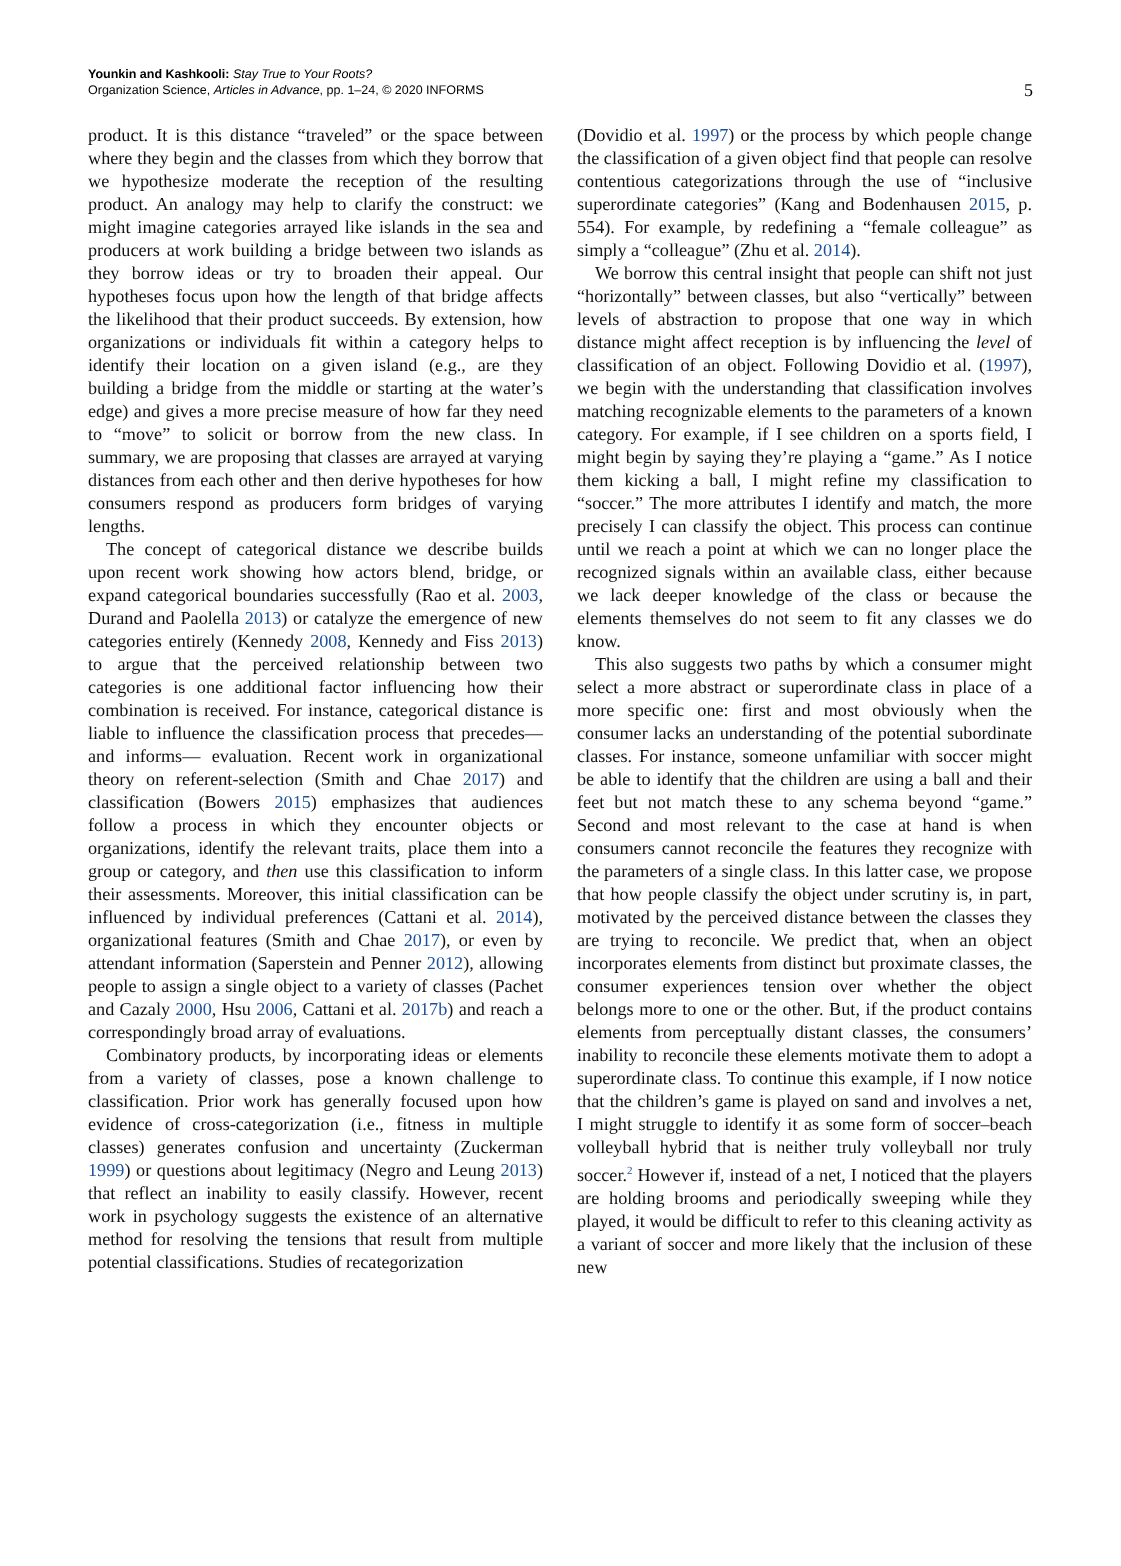Younkin and Kashkooli: Stay True to Your Roots?
Organization Science, Articles in Advance, pp. 1–24, © 2020 INFORMS
5
product. It is this distance “traveled” or the space between where they begin and the classes from which they borrow that we hypothesize moderate the reception of the resulting product. An analogy may help to clarify the construct: we might imagine categories arrayed like islands in the sea and producers at work building a bridge between two islands as they borrow ideas or try to broaden their appeal. Our hypotheses focus upon how the length of that bridge affects the likelihood that their product succeeds. By extension, how organizations or individuals fit within a category helps to identify their location on a given island (e.g., are they building a bridge from the middle or starting at the water’s edge) and gives a more precise measure of how far they need to “move” to solicit or borrow from the new class. In summary, we are proposing that classes are arrayed at varying distances from each other and then derive hypotheses for how consumers respond as producers form bridges of varying lengths.
The concept of categorical distance we describe builds upon recent work showing how actors blend, bridge, or expand categorical boundaries successfully (Rao et al. 2003, Durand and Paolella 2013) or catalyze the emergence of new categories entirely (Kennedy 2008, Kennedy and Fiss 2013) to argue that the perceived relationship between two categories is one additional factor influencing how their combination is received. For instance, categorical distance is liable to influence the classification process that precedes—and informs— evaluation. Recent work in organizational theory on referent-selection (Smith and Chae 2017) and classification (Bowers 2015) emphasizes that audiences follow a process in which they encounter objects or organizations, identify the relevant traits, place them into a group or category, and then use this classification to inform their assessments. Moreover, this initial classification can be influenced by individual preferences (Cattani et al. 2014), organizational features (Smith and Chae 2017), or even by attendant information (Saperstein and Penner 2012), allowing people to assign a single object to a variety of classes (Pachet and Cazaly 2000, Hsu 2006, Cattani et al. 2017b) and reach a correspondingly broad array of evaluations.
Combinatory products, by incorporating ideas or elements from a variety of classes, pose a known challenge to classification. Prior work has generally focused upon how evidence of cross-categorization (i.e., fitness in multiple classes) generates confusion and uncertainty (Zuckerman 1999) or questions about legitimacy (Negro and Leung 2013) that reflect an inability to easily classify. However, recent work in psychology suggests the existence of an alternative method for resolving the tensions that result from multiple potential classifications. Studies of recategorization
(Dovidio et al. 1997) or the process by which people change the classification of a given object find that people can resolve contentious categorizations through the use of “inclusive superordinate categories” (Kang and Bodenhausen 2015, p. 554). For example, by redefining a “female colleague” as simply a “colleague” (Zhu et al. 2014).
We borrow this central insight that people can shift not just “horizontally” between classes, but also “vertically” between levels of abstraction to propose that one way in which distance might affect reception is by influencing the level of classification of an object. Following Dovidio et al. (1997), we begin with the understanding that classification involves matching recognizable elements to the parameters of a known category. For example, if I see children on a sports field, I might begin by saying they’re playing a “game.” As I notice them kicking a ball, I might refine my classification to “soccer.” The more attributes I identify and match, the more precisely I can classify the object. This process can continue until we reach a point at which we can no longer place the recognized signals within an available class, either because we lack deeper knowledge of the class or because the elements themselves do not seem to fit any classes we do know.
This also suggests two paths by which a consumer might select a more abstract or superordinate class in place of a more specific one: first and most obviously when the consumer lacks an understanding of the potential subordinate classes. For instance, someone unfamiliar with soccer might be able to identify that the children are using a ball and their feet but not match these to any schema beyond “game.” Second and most relevant to the case at hand is when consumers cannot reconcile the features they recognize with the parameters of a single class. In this latter case, we propose that how people classify the object under scrutiny is, in part, motivated by the perceived distance between the classes they are trying to reconcile. We predict that, when an object incorporates elements from distinct but proximate classes, the consumer experiences tension over whether the object belongs more to one or the other. But, if the product contains elements from perceptually distant classes, the consumers’ inability to reconcile these elements motivate them to adopt a superordinate class. To continue this example, if I now notice that the children’s game is played on sand and involves a net, I might struggle to identify it as some form of soccer–beach volleyball hybrid that is neither truly volleyball nor truly soccer.<sup>2</sup> However if, instead of a net, I noticed that the players are holding brooms and periodically sweeping while they played, it would be difficult to refer to this cleaning activity as a variant of soccer and more likely that the inclusion of these new